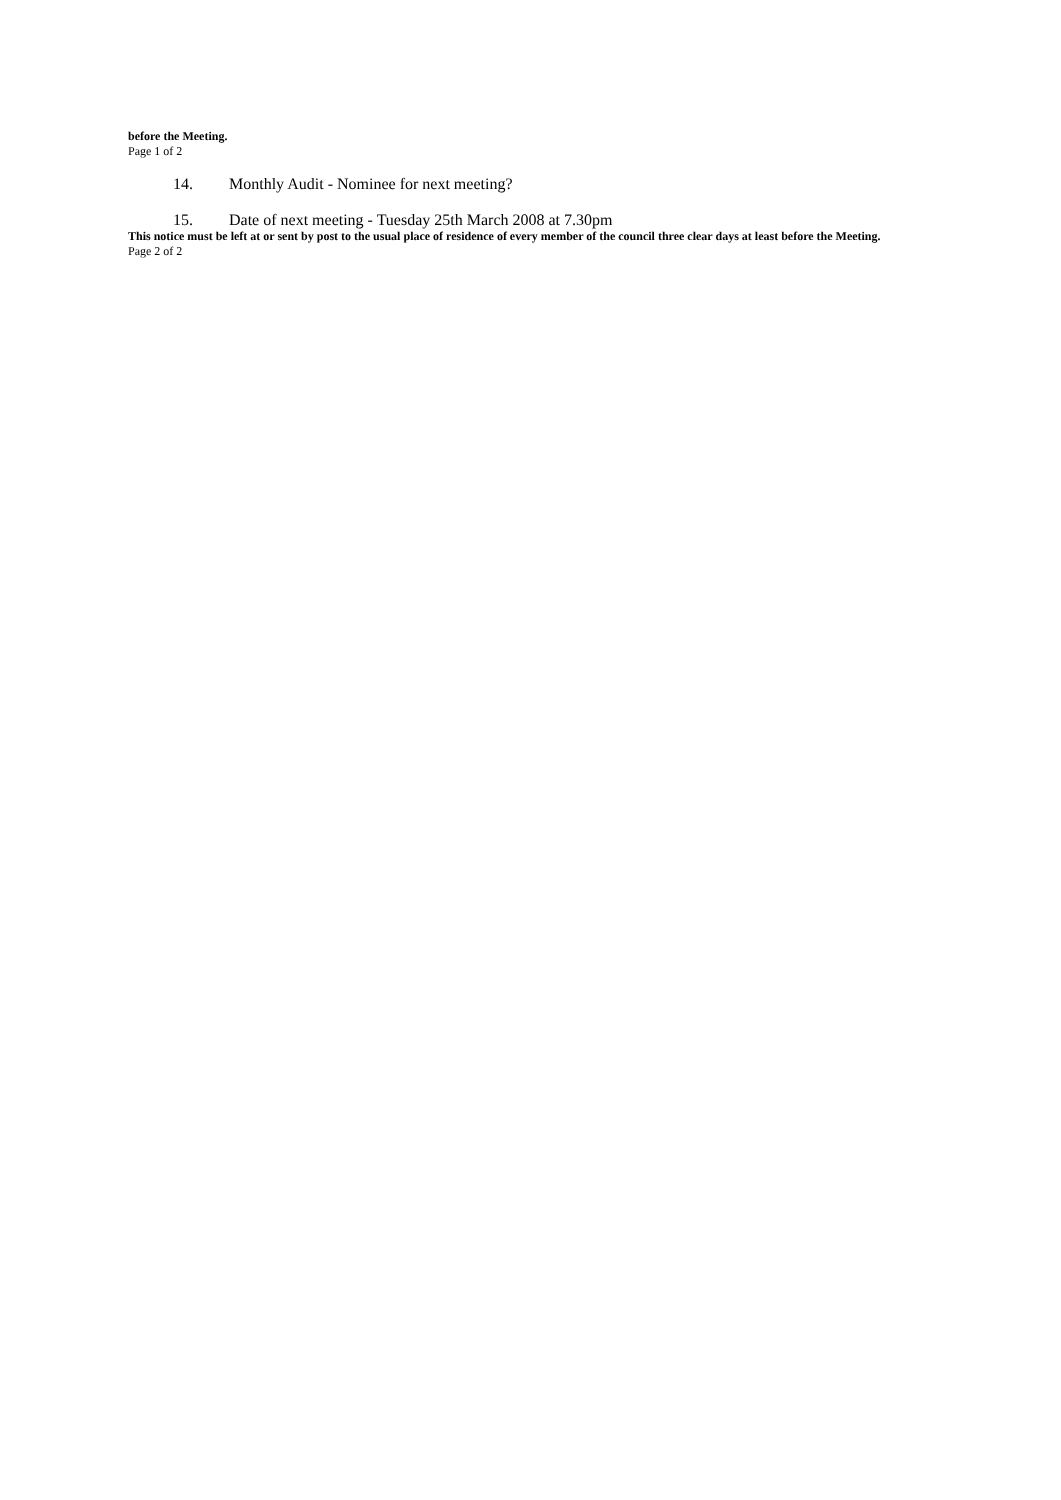before the Meeting.
Page 1 of 2
14. Monthly Audit - Nominee for next meeting?
15. Date of next meeting - Tuesday 25th March 2008 at 7.30pm
This notice must be left at or sent by post to the usual place of residence of every member of the council three clear days at least before the Meeting.
Page 2 of 2